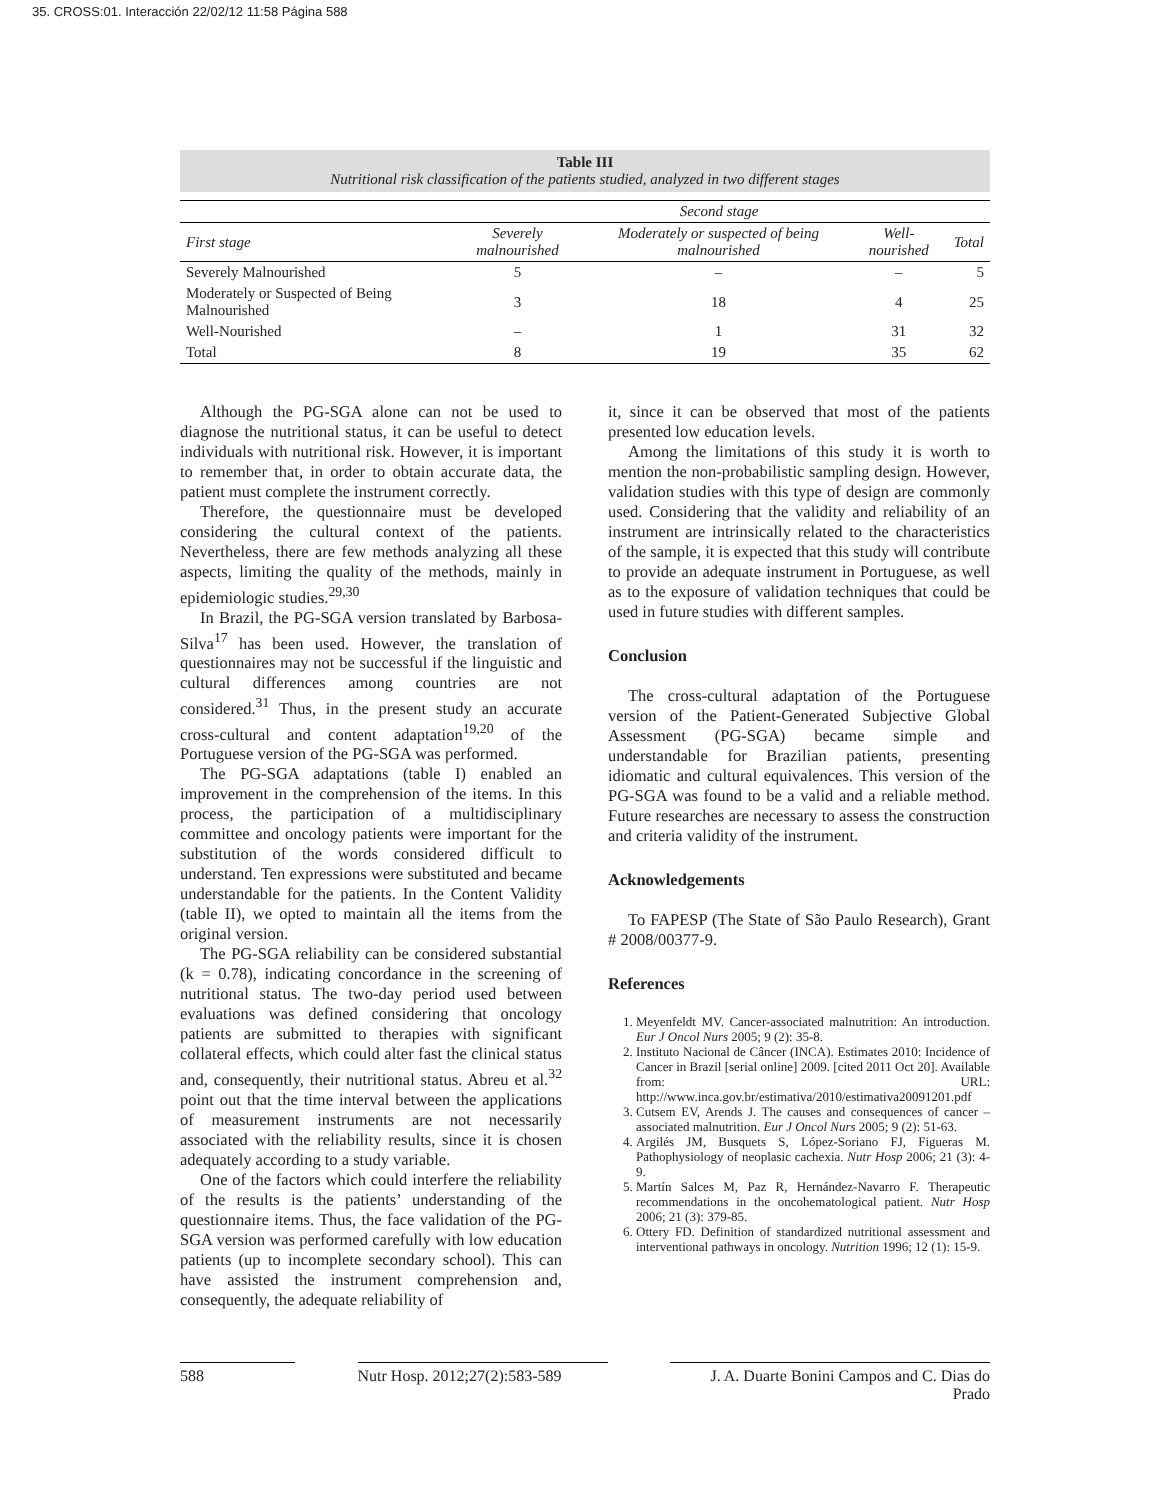35. CROSS:01. Interacción 22/02/12 11:58 Página 588
Table III
Nutritional risk classification of the patients studied, analyzed in two different stages
| | Second stage | | | |
| --- | --- | --- | --- | --- |
| First stage | Severely malnourished | Moderately or suspected of being malnourished | Well-nourished | Total |
| Severely Malnourished | 5 | – | – | 5 |
| Moderately or Suspected of Being Malnourished | 3 | 18 | 4 | 25 |
| Well-Nourished | – | 1 | 31 | 32 |
| Total | 8 | 19 | 35 | 62 |
Although the PG-SGA alone can not be used to diagnose the nutritional status, it can be useful to detect individuals with nutritional risk. However, it is important to remember that, in order to obtain accurate data, the patient must complete the instrument correctly.
Therefore, the questionnaire must be developed considering the cultural context of the patients. Nevertheless, there are few methods analyzing all these aspects, limiting the quality of the methods, mainly in epidemiologic studies.<sup>29,30</sup>
In Brazil, the PG-SGA version translated by Barbosa-Silva<sup>17</sup> has been used. However, the translation of questionnaires may not be successful if the linguistic and cultural differences among countries are not considered.<sup>31</sup> Thus, in the present study an accurate cross-cultural and content adaptation<sup>19,20</sup> of the Portuguese version of the PG-SGA was performed.
The PG-SGA adaptations (table I) enabled an improvement in the comprehension of the items. In this process, the participation of a multidisciplinary committee and oncology patients were important for the substitution of the words considered difficult to understand. Ten expressions were substituted and became understandable for the patients. In the Content Validity (table II), we opted to maintain all the items from the original version.
The PG-SGA reliability can be considered substantial (k = 0.78), indicating concordance in the screening of nutritional status. The two-day period used between evaluations was defined considering that oncology patients are submitted to therapies with significant collateral effects, which could alter fast the clinical status and, consequently, their nutritional status. Abreu et al.<sup>32</sup> point out that the time interval between the applications of measurement instruments are not necessarily associated with the reliability results, since it is chosen adequately according to a study variable.
One of the factors which could interfere the reliability of the results is the patients’ understanding of the questionnaire items. Thus, the face validation of the PG-SGA version was performed carefully with low education patients (up to incomplete secondary school). This can have assisted the instrument comprehension and, consequently, the adequate reliability of
it, since it can be observed that most of the patients presented low education levels.
Among the limitations of this study it is worth to mention the non-probabilistic sampling design. However, validation studies with this type of design are commonly used. Considering that the validity and reliability of an instrument are intrinsically related to the characteristics of the sample, it is expected that this study will contribute to provide an adequate instrument in Portuguese, as well as to the exposure of validation techniques that could be used in future studies with different samples.
Conclusion
The cross-cultural adaptation of the Portuguese version of the Patient-Generated Subjective Global Assessment (PG-SGA) became simple and understandable for Brazilian patients, presenting idiomatic and cultural equivalences. This version of the PG-SGA was found to be a valid and a reliable method. Future researches are necessary to assess the construction and criteria validity of the instrument.
Acknowledgements
To FAPESP (The State of São Paulo Research), Grant # 2008/00377-9.
References
1. Meyenfeldt MV. Cancer-associated malnutrition: An introduction. Eur J Oncol Nurs 2005; 9 (2): 35-8.
2. Instituto Nacional de Câncer (INCA). Estimates 2010: Incidence of Cancer in Brazil [serial online] 2009. [cited 2011 Oct 20]. Available from: URL: http://www.inca.gov.br/estimativa/2010/estimativa20091201.pdf
3. Cutsem EV, Arends J. The causes and consequences of cancer – associated malnutrition. Eur J Oncol Nurs 2005; 9 (2): 51-63.
4. Argilés JM, Busquets S, López-Soriano FJ, Figueras M. Pathophysiology of neoplasic cachexia. Nutr Hosp 2006; 21 (3): 4-9.
5. Martín Salces M, Paz R, Hernández-Navarro F. Therapeutic recommendations in the oncohematological patient. Nutr Hosp 2006; 21 (3): 379-85.
6. Ottery FD. Definition of standardized nutritional assessment and interventional pathways in oncology. Nutrition 1996; 12 (1): 15-9.
588 Nutr Hosp. 2012;27(2):583-589 J. A. Duarte Bonini Campos and C. Dias do Prado